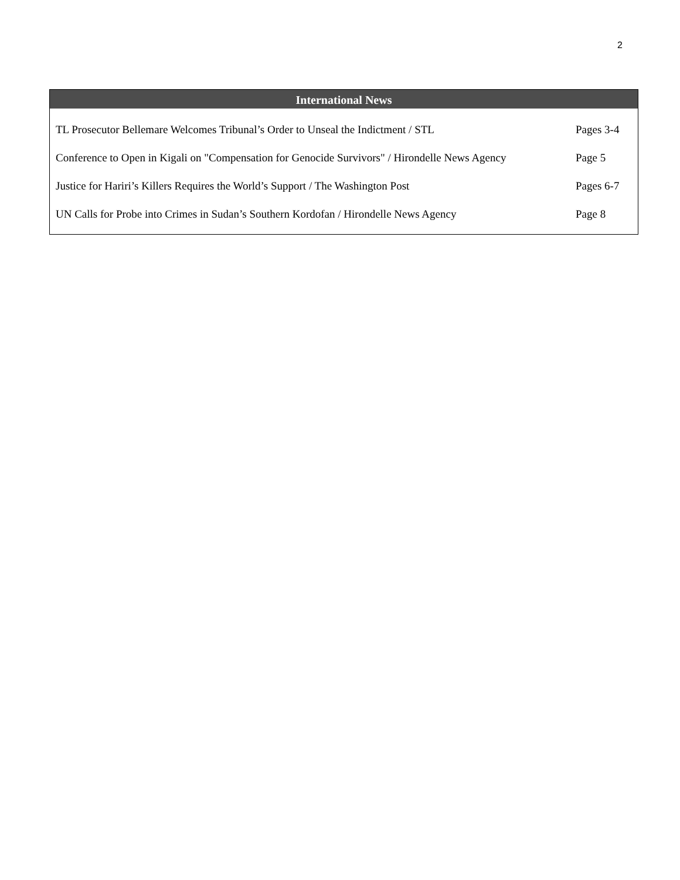2
International News
| TL Prosecutor Bellemare Welcomes Tribunal’s Order to Unseal the Indictment / STL | Pages 3-4 |
| Conference to Open in Kigali on "Compensation for Genocide Survivors" / Hirondelle News Agency | Page 5 |
| Justice for Hariri’s Killers Requires the World’s Support / The Washington Post | Pages 6-7 |
| UN Calls for Probe into Crimes in Sudan’s Southern Kordofan / Hirondelle News Agency | Page 8 |